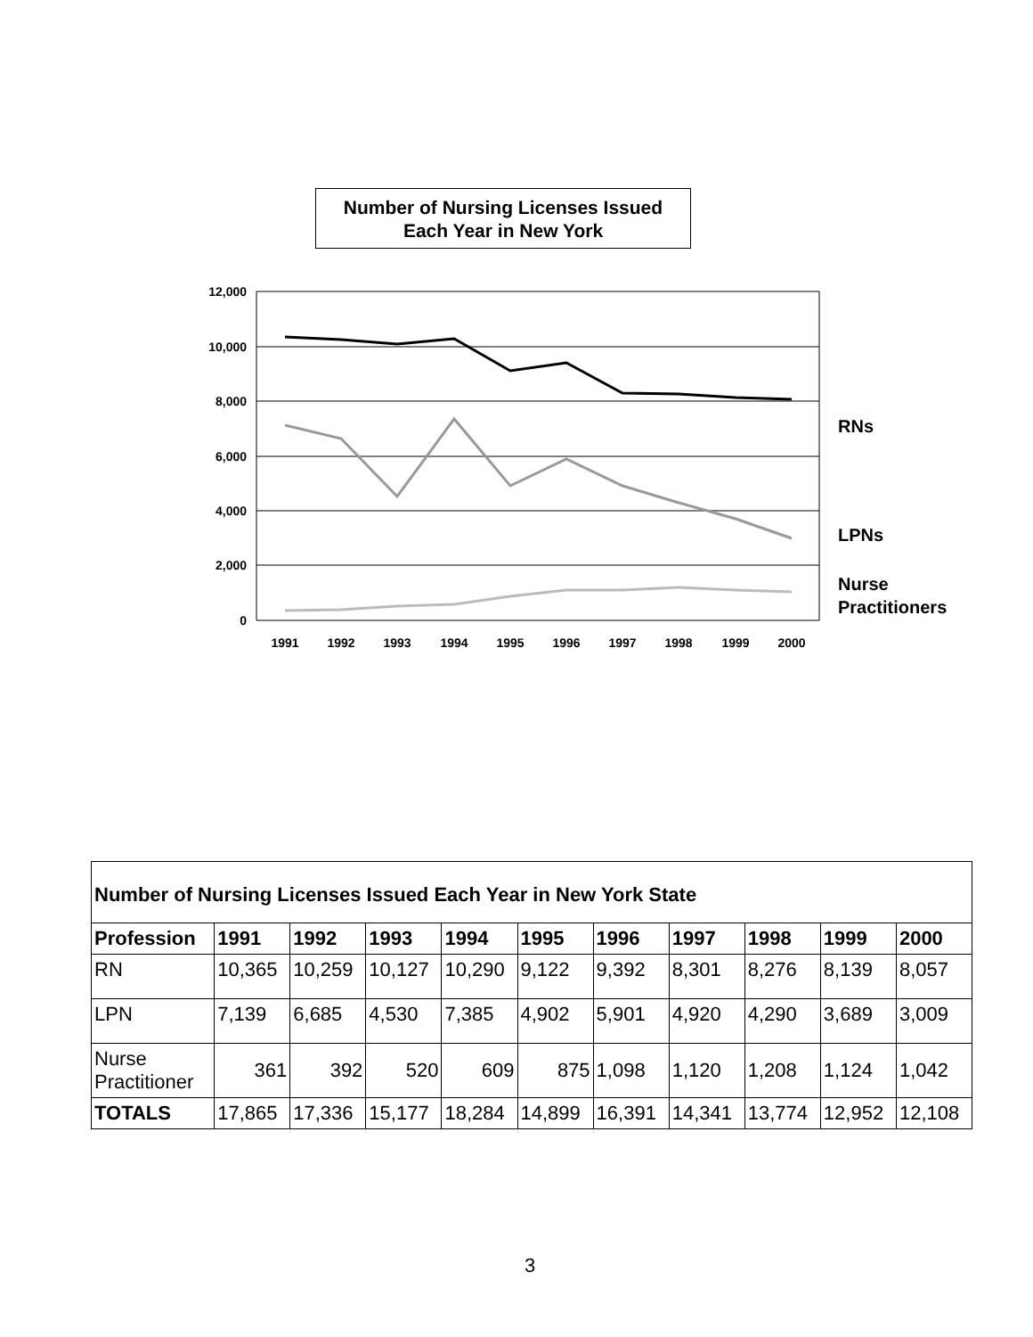Number of Nursing Licenses Issued
Each Year in New York
12,000
10,000
8,000
6,000
4,000
2,000
0
1991
1992
1993
1994
1995
1996
1997
1998
1999
2000
RNs
LPNs
Nurse
Practitioners
| Number of Nursing Licenses Issued Each Year in New York State | | | | | | | | | | |
| Profession | 1991 | 1992 | 1993 | 1994 | 1995 | 1996 | 1997 | 1998 | 1999 | 2000 |
| RN | 10,365 | 10,259 | 10,127 | 10,290 | 9,122 | 9,392 | 8,301 | 8,276 | 8,139 | 8,057 |
| LPN | 7,139 | 6,685 | 4,530 | 7,385 | 4,902 | 5,901 | 4,920 | 4,290 | 3,689 | 3,009 |
| Nurse Practitioner | 361 | 392 | 520 | 609 | 875 | 1,098 | 1,120 | 1,208 | 1,124 | 1,042 |
| TOTALS | 17,865 | 17,336 | 15,177 | 18,284 | 14,899 | 16,391 | 14,341 | 13,774 | 12,952 | 12,108 |
3